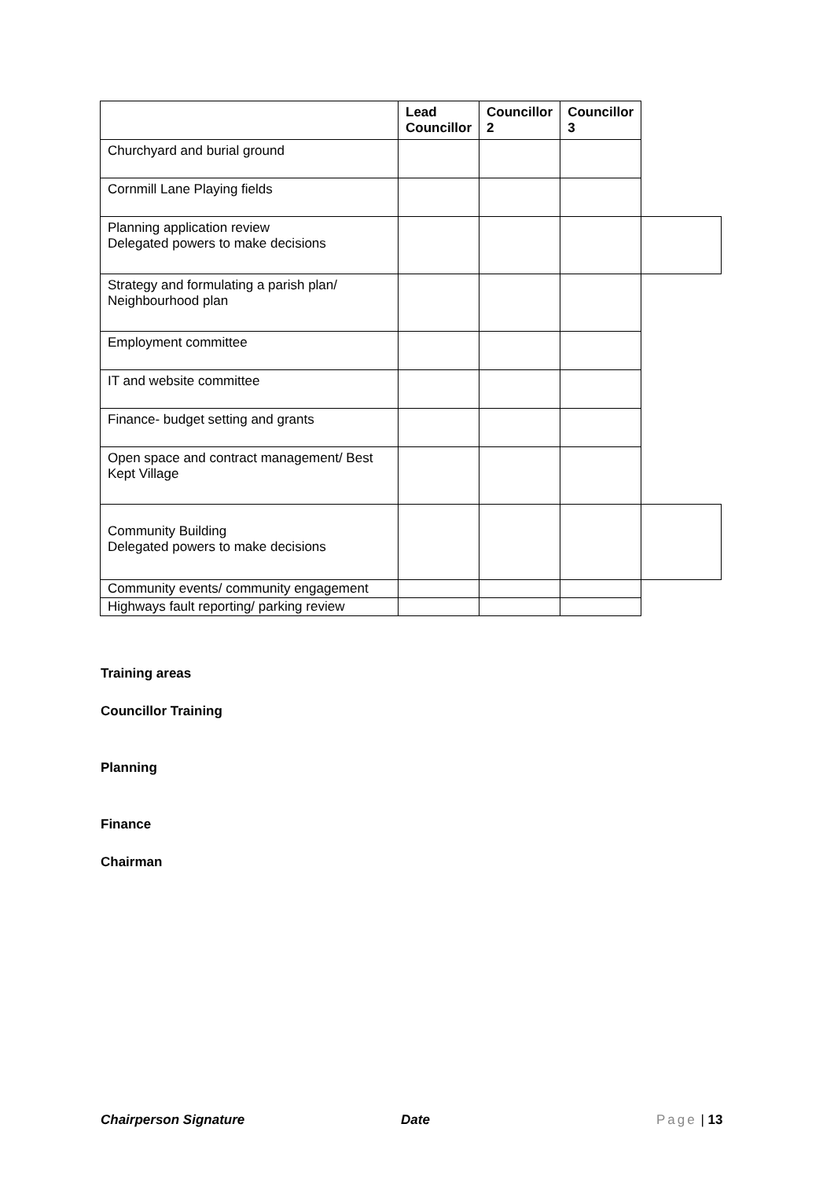| | Lead Councillor | Councillor 2 | Councillor 3 | |
| --- | --- | --- | --- | --- |
| Churchyard and burial ground | | | | |
| Cornmill Lane Playing fields | | | | |
| Planning application review Delegated powers to make decisions | | | | |
| Strategy and formulating a parish plan/ Neighbourhood plan | | | | |
| Employment committee | | | | |
| IT and website committee | | | | |
| Finance- budget setting and grants | | | | |
| Open space and contract management/ Best Kept Village | | | | |
| Community Building Delegated powers to make decisions | | | | |
| Community events/ community engagement | | | | |
| Highways fault reporting/ parking review | | | | |
Training areas
Councillor Training
Planning
Finance
Chairman
Chairperson Signature Date Page | 13